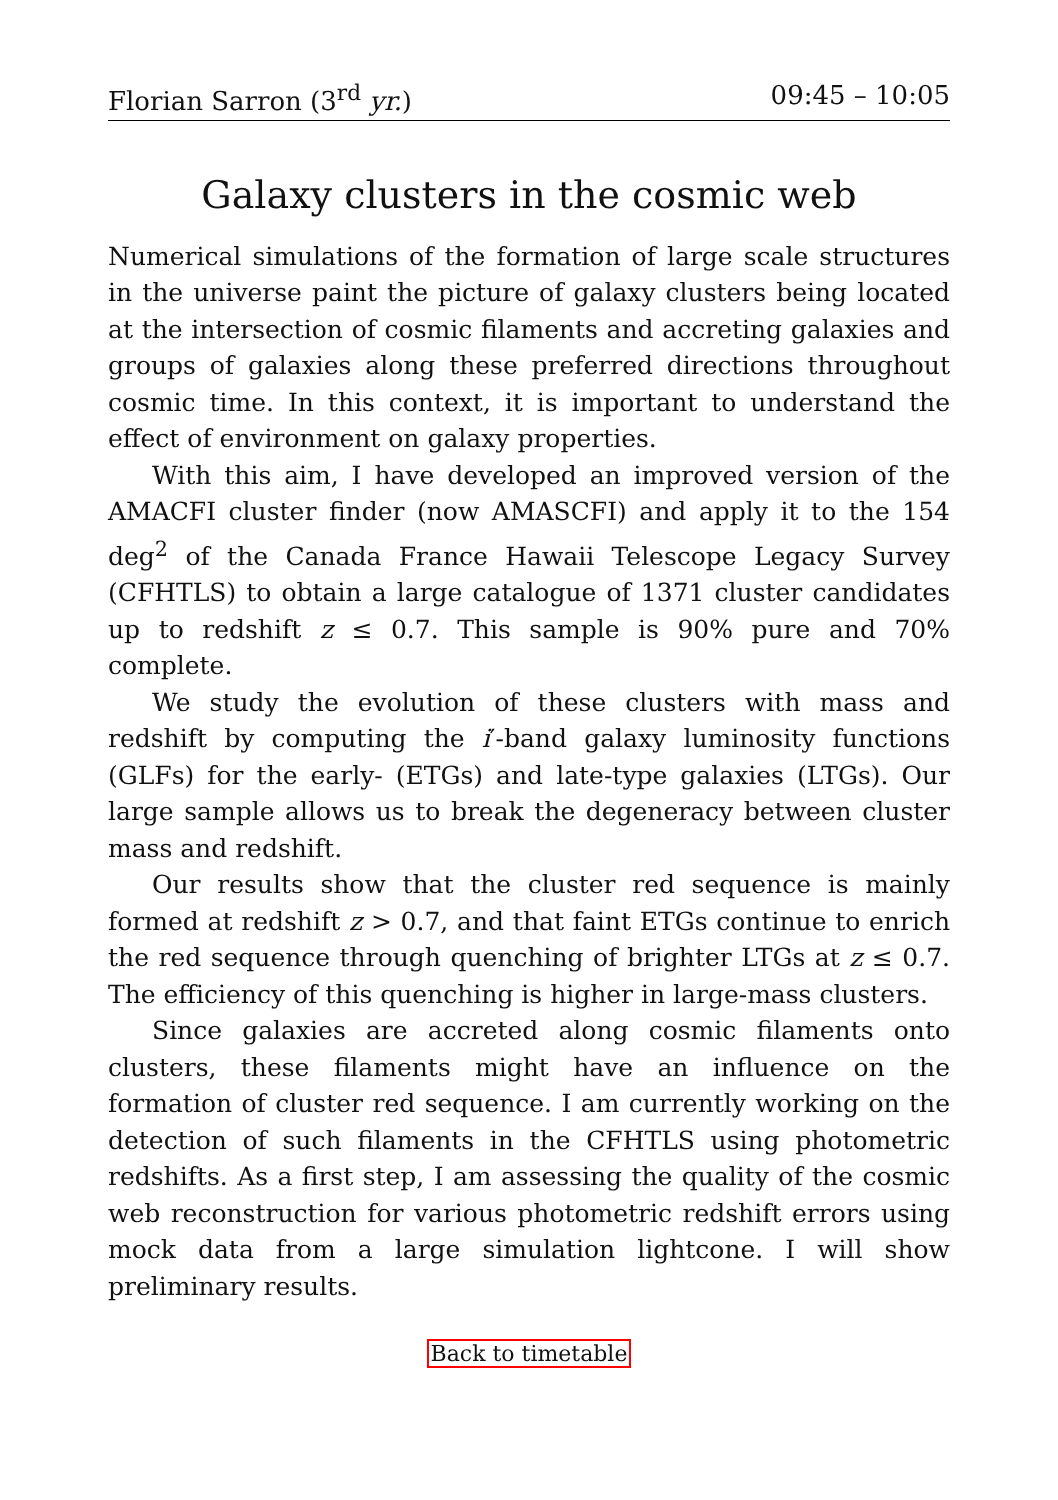Florian Sarron (3<sup>rd</sup> yr.) 09:45 – 10:05
Galaxy clusters in the cosmic web
Numerical simulations of the formation of large scale structures in the universe paint the picture of galaxy clusters being located at the intersection of cosmic filaments and accreting galaxies and groups of galaxies along these preferred directions throughout cosmic time. In this context, it is important to understand the effect of environment on galaxy properties.
With this aim, I have developed an improved version of the AMACFI cluster finder (now AMASCFI) and apply it to the 154 deg<sup>2</sup> of the Canada France Hawaii Telescope Legacy Survey (CFHTLS) to obtain a large catalogue of 1371 cluster candidates up to redshift z ≤ 0.7. This sample is 90% pure and 70% complete.
We study the evolution of these clusters with mass and redshift by computing the i′-band galaxy luminosity functions (GLFs) for the early- (ETGs) and late-type galaxies (LTGs). Our large sample allows us to break the degeneracy between cluster mass and redshift.
Our results show that the cluster red sequence is mainly formed at redshift z > 0.7, and that faint ETGs continue to enrich the red sequence through quenching of brighter LTGs at z ≤ 0.7. The efficiency of this quenching is higher in large-mass clusters.
Since galaxies are accreted along cosmic filaments onto clusters, these filaments might have an influence on the formation of cluster red sequence. I am currently working on the detection of such filaments in the CFHTLS using photometric redshifts. As a first step, I am assessing the quality of the cosmic web reconstruction for various photometric redshift errors using mock data from a large simulation lightcone. I will show preliminary results.
Back to timetable